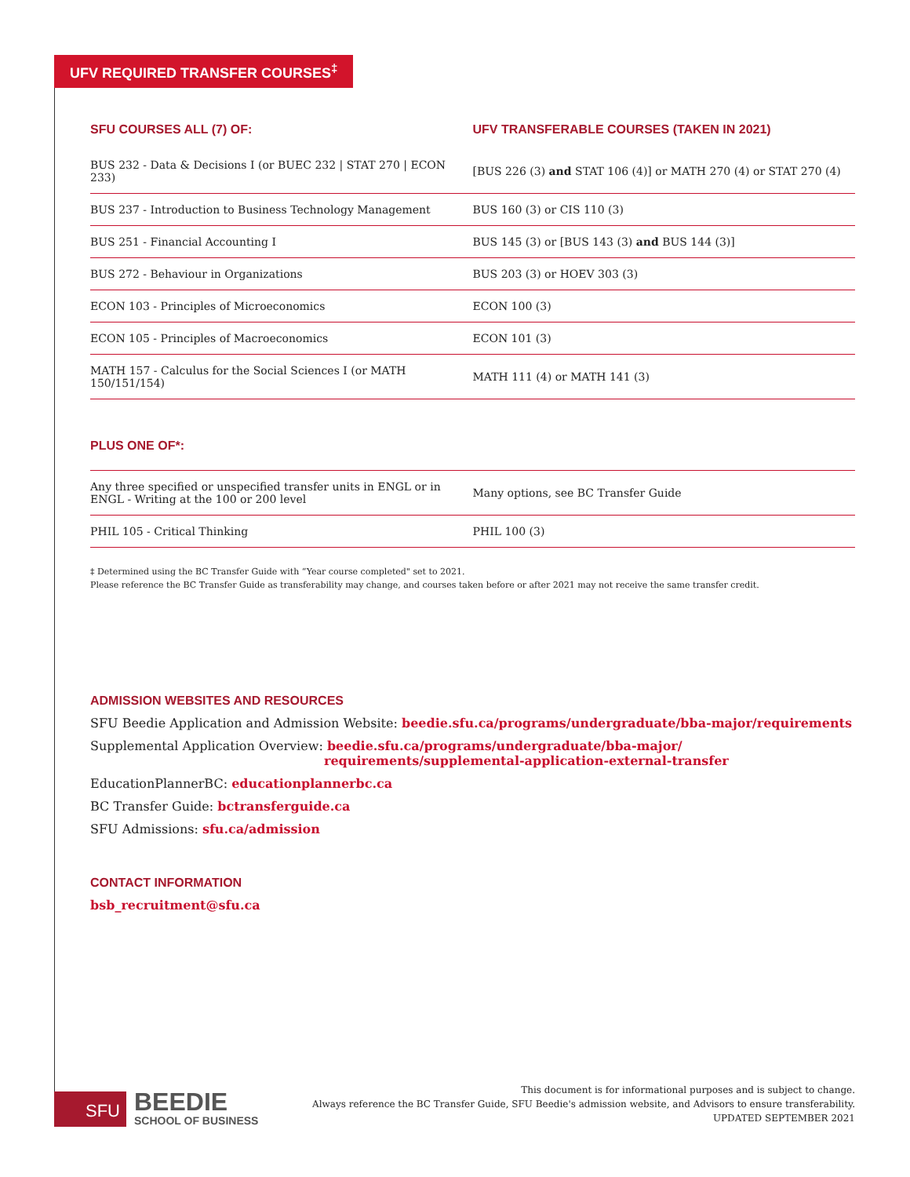UFV REQUIRED TRANSFER COURSES<sup>‡</sup>
| SFU COURSES ALL (7) OF: | UFV TRANSFERABLE COURSES (TAKEN IN 2021) |
| --- | --- |
| BUS 232 - Data & Decisions I (or BUEC 232 / STAT 270 / ECON 233) | [BUS 226 (3) and STAT 106 (4)] or MATH 270 (4) or STAT 270 (4) |
| BUS 237 - Introduction to Business Technology Management | BUS 160 (3) or CIS 110 (3) |
| BUS 251 - Financial Accounting I | BUS 145 (3) or [BUS 143 (3) and BUS 144 (3)] |
| BUS 272 - Behaviour in Organizations | BUS 203 (3) or HOEV 303 (3) |
| ECON 103 - Principles of Microeconomics | ECON 100 (3) |
| ECON 105 - Principles of Macroeconomics | ECON 101 (3) |
| MATH 157 - Calculus for the Social Sciences I (or MATH 150/151/154) | MATH 111 (4) or MATH 141 (3) |
PLUS ONE OF*:
| Any three specified or unspecified transfer units in ENGL or in ENGL - Writing at the 100 or 200 level | Many options, see BC Transfer Guide |
| PHIL 105 - Critical Thinking | PHIL 100 (3) |
‡ Determined using the BC Transfer Guide with “Year course completed" set to 2021.
Please reference the BC Transfer Guide as transferability may change, and courses taken before or after 2021 may not receive the same transfer credit.
ADMISSION WEBSITES AND RESOURCES
SFU Beedie Application and Admission Website: beedie.sfu.ca/programs/undergraduate/bba-major/requirements
Supplemental Application Overview: beedie.sfu.ca/programs/undergraduate/bba-major/
requirements/supplemental-application-external-transfer
EducationPlannerBC: educationplannerbc.ca
BC Transfer Guide: bctransferguide.ca
SFU Admissions: sfu.ca/admission
CONTACT INFORMATION
bsb_recruitment@sfu.ca
SFU
BEEDIE
SCHOOL OF BUSINESS
This document is for informational purposes and is subject to change.
Always reference the BC Transfer Guide, SFU Beedie's admission website, and Advisors to ensure transferability.
UPDATED SEPTEMBER 2021